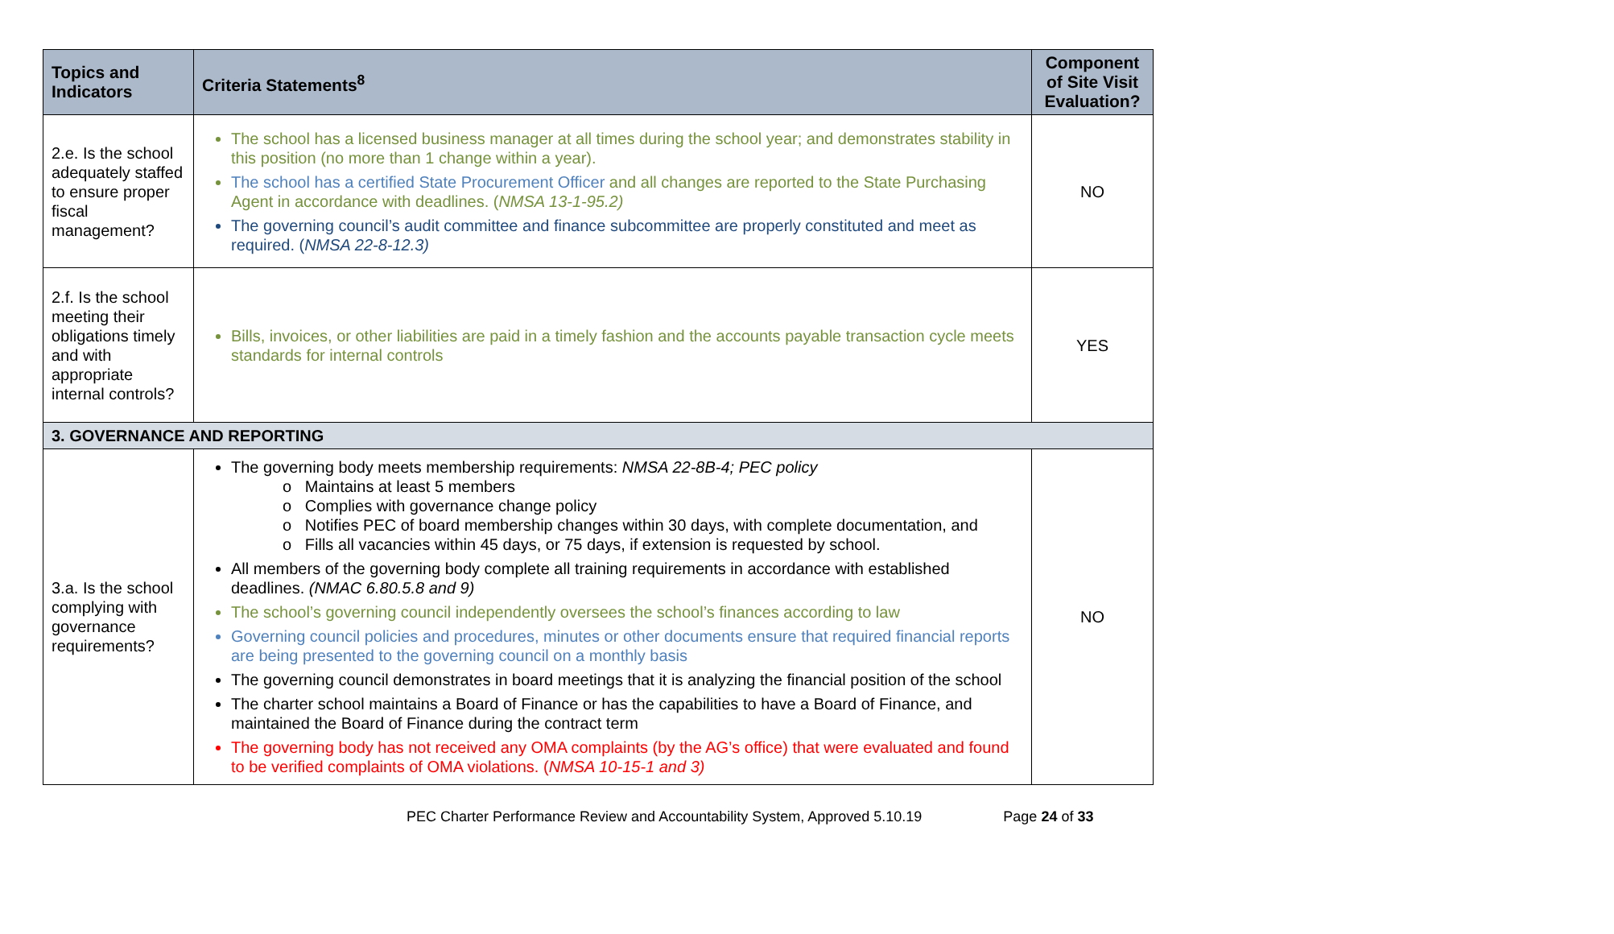| Topics and Indicators | Criteria Statements<sup>8</sup> | Component of Site Visit Evaluation? |
| --- | --- | --- |
| 2.e. Is the school adequately staffed to ensure proper fiscal management? | The school has a licensed business manager at all times during the school year; and demonstrates stability in this position (no more than 1 change within a year). The school has a certified State Procurement Officer and all changes are reported to the State Purchasing Agent in accordance with deadlines. ( NMSA 13-1-95.2) The governing council’s audit committee and finance subcommittee are properly constituted and meet as required. ( NMSA 22-8-12.3) | NO |
| 2.f. Is the school meeting their obligations timely and with appropriate internal controls? | Bills, invoices, or other liabilities are paid in a timely fashion and the accounts payable transaction cycle meets standards for internal controls | YES |
| 3. GOVERNANCE AND REPORTING | | |
| 3.a. Is the school complying with governance requirements? | The governing body meets membership requirements: NMSA 22-8B-4; PEC policy o Maintains at least 5 members o Complies with governance change policy o Notifies PEC of board membership changes within 30 days, with complete documentation, and o Fills all vacancies within 45 days, or 75 days, if extension is requested by school. All members of the governing body complete all training requirements in accordance with established deadlines. (NMAC 6.80.5.8 and 9) The school’s governing council independently oversees the school’s finances according to law Governing council policies and procedures, minutes or other documents ensure that required financial reports are being presented to the governing council on a monthly basis The governing council demonstrates in board meetings that it is analyzing the financial position of the school The charter school maintains a Board of Finance or has the capabilities to have a Board of Finance, and maintained the Board of Finance during the contract term The governing body has not received any OMA complaints (by the AG’s office) that were evaluated and found to be verified complaints of OMA violations. ( NMSA 10-15-1 and 3) | NO |
PEC Charter Performance Review and Accountability System, Approved 5.10.19 Page 24 of 33